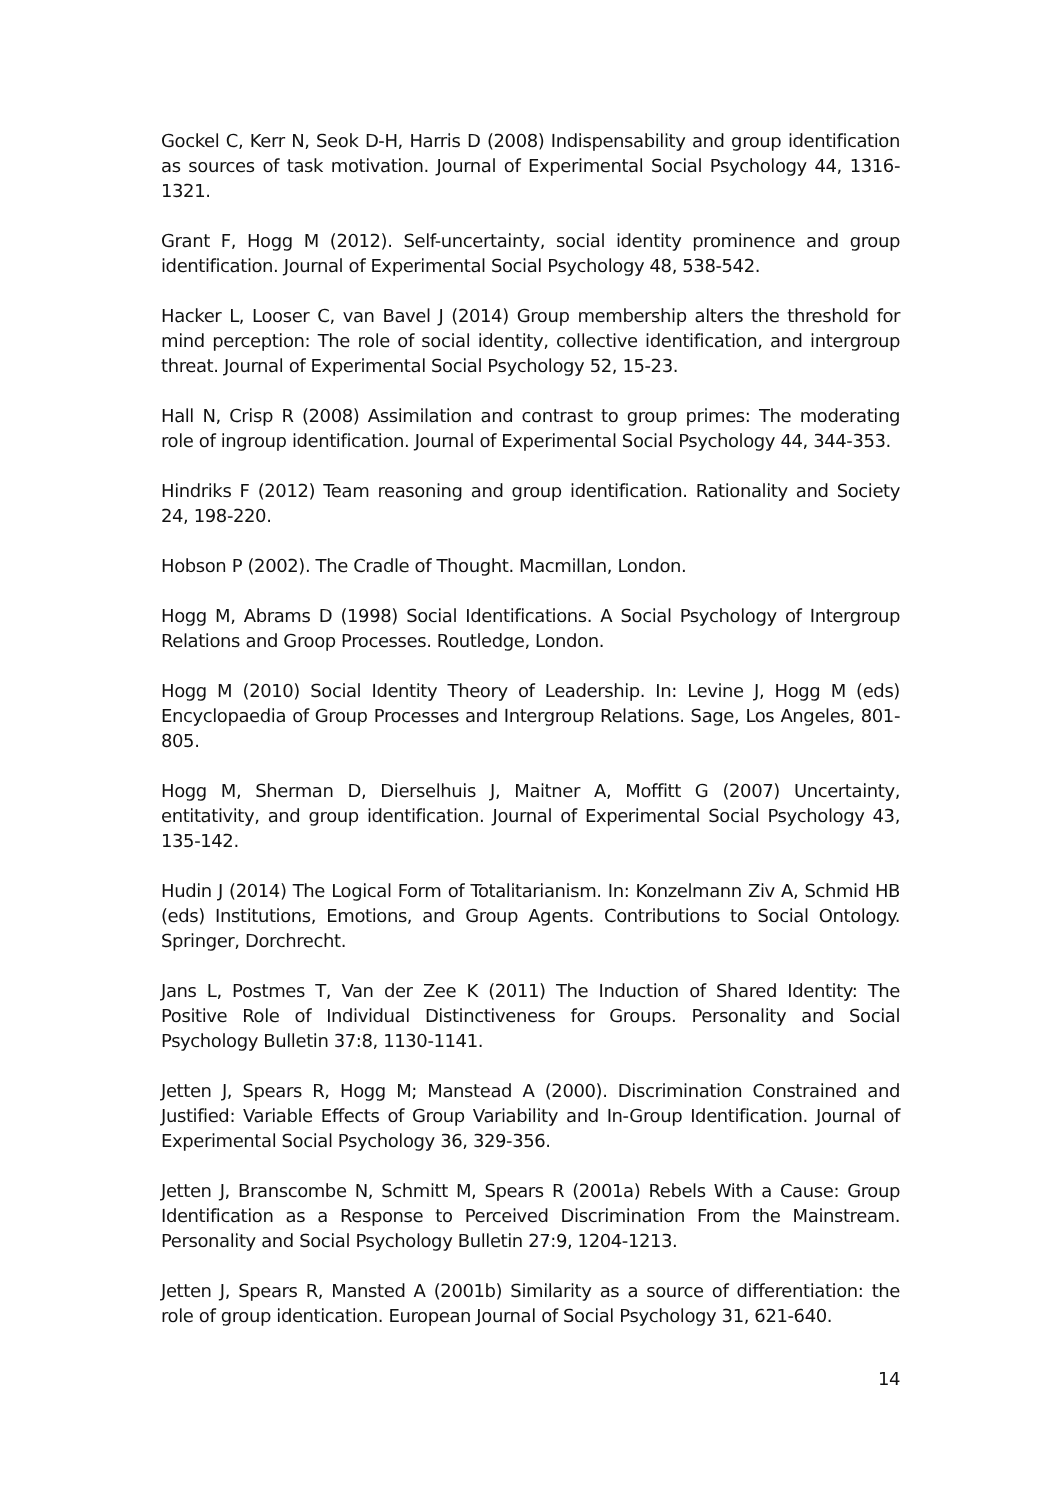Gockel C, Kerr N, Seok D-H, Harris D (2008) Indispensability and group identification as sources of task motivation. Journal of Experimental Social Psychology 44, 1316-1321.
Grant F, Hogg M (2012). Self-uncertainty, social identity prominence and group identification. Journal of Experimental Social Psychology 48, 538-542.
Hacker L, Looser C, van Bavel J (2014) Group membership alters the threshold for mind perception: The role of social identity, collective identification, and intergroup threat. Journal of Experimental Social Psychology 52, 15-23.
Hall N, Crisp R (2008) Assimilation and contrast to group primes: The moderating role of ingroup identification. Journal of Experimental Social Psychology 44, 344-353.
Hindriks F (2012) Team reasoning and group identification. Rationality and Society 24, 198-220.
Hobson P (2002). The Cradle of Thought. Macmillan, London.
Hogg M, Abrams D (1998) Social Identifications. A Social Psychology of Intergroup Relations and Groop Processes. Routledge, London.
Hogg M (2010) Social Identity Theory of Leadership. In: Levine J, Hogg M (eds) Encyclopaedia of Group Processes and Intergroup Relations. Sage, Los Angeles, 801-805.
Hogg M, Sherman D, Dierselhuis J, Maitner A, Moffitt G (2007) Uncertainty, entitativity, and group identification. Journal of Experimental Social Psychology 43, 135-142.
Hudin J (2014) The Logical Form of Totalitarianism. In: Konzelmann Ziv A, Schmid HB (eds) Institutions, Emotions, and Group Agents. Contributions to Social Ontology. Springer, Dorchrecht.
Jans L, Postmes T, Van der Zee K (2011) The Induction of Shared Identity: The Positive Role of Individual Distinctiveness for Groups. Personality and Social Psychology Bulletin 37:8, 1130-1141.
Jetten J, Spears R, Hogg M; Manstead A (2000). Discrimination Constrained and Justified: Variable Effects of Group Variability and In-Group Identification. Journal of Experimental Social Psychology 36, 329-356.
Jetten J, Branscombe N, Schmitt M, Spears R (2001a) Rebels With a Cause: Group Identification as a Response to Perceived Discrimination From the Mainstream. Personality and Social Psychology Bulletin 27:9, 1204-1213.
Jetten J, Spears R, Mansted A (2001b) Similarity as a source of differentiation: the role of group identication. European Journal of Social Psychology 31, 621-640.
14